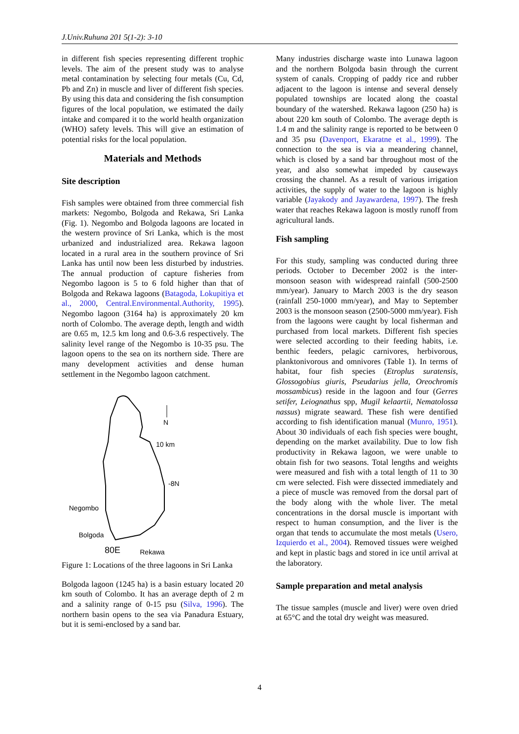J.Univ.Ruhuna 201 5(1-2): 3-10
in different fish species representing different trophic levels. The aim of the present study was to analyse metal contamination by selecting four metals (Cu, Cd, Pb and Zn) in muscle and liver of different fish species. By using this data and considering the fish consumption figures of the local population, we estimated the daily intake and compared it to the world health organization (WHO) safety levels. This will give an estimation of potential risks for the local population.
Materials and Methods
Site description
Fish samples were obtained from three commercial fish markets: Negombo, Bolgoda and Rekawa, Sri Lanka (Fig. 1). Negombo and Bolgoda lagoons are located in the western province of Sri Lanka, which is the most urbanized and industrialized area. Rekawa lagoon located in a rural area in the southern province of Sri Lanka has until now been less disturbed by industries. The annual production of capture fisheries from Negombo lagoon is 5 to 6 fold higher than that of Bolgoda and Rekawa lagoons (Batagoda, Lokupitiya et al., 2000, Central.Environmental.Authority, 1995). Negombo lagoon (3164 ha) is approximately 20 km north of Colombo. The average depth, length and width are 0.65 m, 12.5 km long and 0.6-3.6 respectively. The salinity level range of the Negombo is 10-35 psu. The lagoon opens to the sea on its northern side. There are many development activities and dense human settlement in the Negombo lagoon catchment.
N
10 km
-8N
Negombo
Bolgoda
Rekawa
80E
Figure 1: Locations of the three lagoons in Sri Lanka
Bolgoda lagoon (1245 ha) is a basin estuary located 20 km south of Colombo. It has an average depth of 2 m and a salinity range of 0-15 psu (Silva, 1996). The northern basin opens to the sea via Panadura Estuary, but it is semi-enclosed by a sand bar.
Many industries discharge waste into Lunawa lagoon and the northern Bolgoda basin through the current system of canals. Cropping of paddy rice and rubber adjacent to the lagoon is intense and several densely populated townships are located along the coastal boundary of the watershed. Rekawa lagoon (250 ha) is about 220 km south of Colombo. The average depth is 1.4 m and the salinity range is reported to be between 0 and 35 psu (Davenport, Ekaratne et al., 1999). The connection to the sea is via a meandering channel, which is closed by a sand bar throughout most of the year, and also somewhat impeded by causeways crossing the channel. As a result of various irrigation activities, the supply of water to the lagoon is highly variable (Jayakody and Jayawardena, 1997). The fresh water that reaches Rekawa lagoon is mostly runoff from agricultural lands.
Fish sampling
For this study, sampling was conducted during three periods. October to December 2002 is the inter-monsoon season with widespread rainfall (500-2500 mm/year). January to March 2003 is the dry season (rainfall 250-1000 mm/year), and May to September 2003 is the monsoon season (2500-5000 mm/year). Fish from the lagoons were caught by local fisherman and purchased from local markets. Different fish species were selected according to their feeding habits, i.e. benthic feeders, pelagic carnivores, herbivorous, planktonivorous and omnivores (Table 1). In terms of habitat, four fish species (Etroplus suratensis, Glossogobius giuris, Pseudarius jella, Oreochromis mossambicus) reside in the lagoon and four (Gerres setifer, Leiognathus spp, Mugil kelaartii, Nematolossa nassus) migrate seaward. These fish were dentified according to fish identification manual (Munro, 1951). About 30 individuals of each fish species were bought, depending on the market availability. Due to low fish productivity in Rekawa lagoon, we were unable to obtain fish for two seasons. Total lengths and weights were measured and fish with a total length of 11 to 30 cm were selected. Fish were dissected immediately and a piece of muscle was removed from the dorsal part of the body along with the whole liver. The metal concentrations in the dorsal muscle is important with respect to human consumption, and the liver is the organ that tends to accumulate the most metals (Usero, Izquierdo et al., 2004). Removed tissues were weighed and kept in plastic bags and stored in ice until arrival at the laboratory.
Sample preparation and metal analysis
The tissue samples (muscle and liver) were oven dried at 65°C and the total dry weight was measured.
4